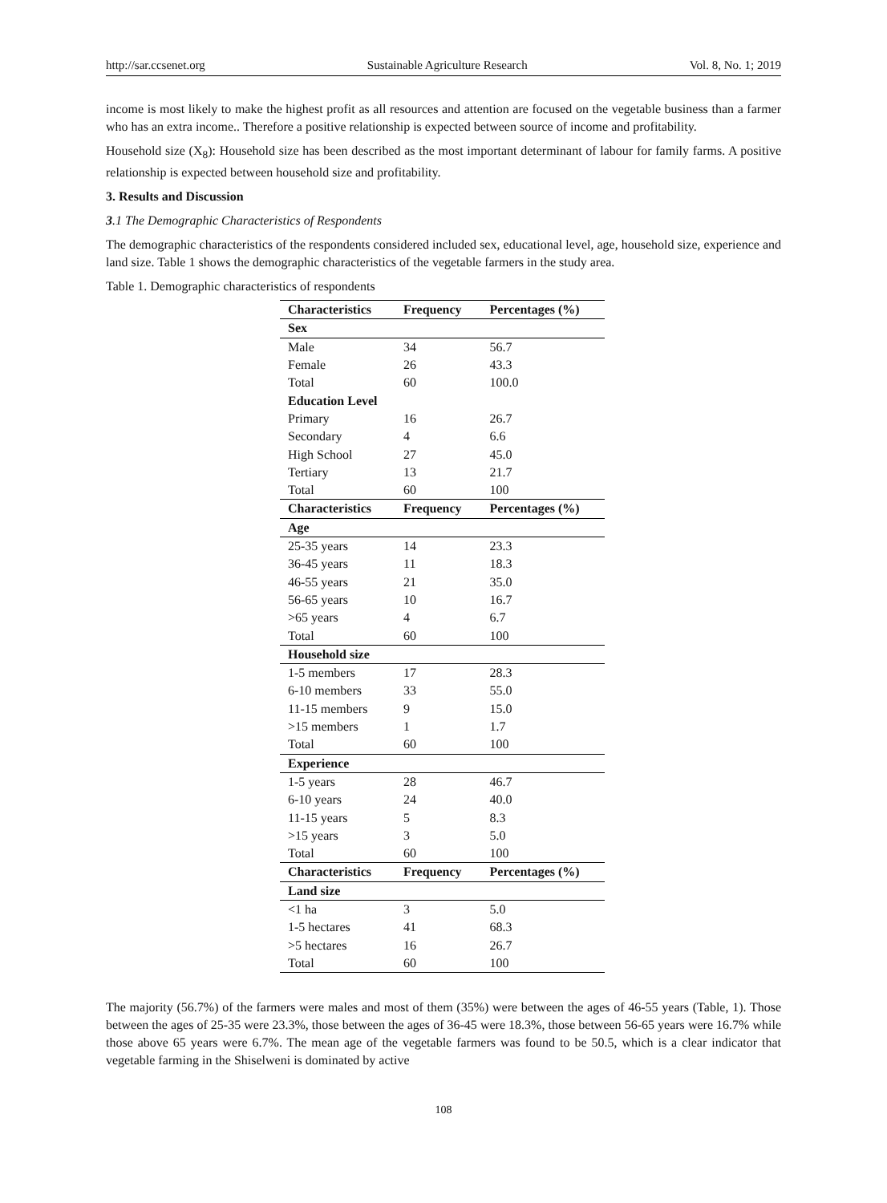http://sar.ccsenet.org Sustainable Agriculture Research Vol. 8, No. 1; 2019
income is most likely to make the highest profit as all resources and attention are focused on the vegetable business than a farmer who has an extra income.. Therefore a positive relationship is expected between source of income and profitability.
Household size (X<sub>8</sub>): Household size has been described as the most important determinant of labour for family farms. A positive relationship is expected between household size and profitability.
3. Results and Discussion
3.1 The Demographic Characteristics of Respondents
The demographic characteristics of the respondents considered included sex, educational level, age, household size, experience and land size. Table 1 shows the demographic characteristics of the vegetable farmers in the study area.
Table 1. Demographic characteristics of respondents
| Characteristics | Frequency | Percentages (%) |
| --- | --- | --- |
| Sex | | |
| Male | 34 | 56.7 |
| Female | 26 | 43.3 |
| Total | 60 | 100.0 |
| Education Level | | |
| Primary | 16 | 26.7 |
| Secondary | 4 | 6.6 |
| High School | 27 | 45.0 |
| Tertiary | 13 | 21.7 |
| Total | 60 | 100 |
| Characteristics | Frequency | Percentages (%) |
| Age | | |
| 25-35 years | 14 | 23.3 |
| 36-45 years | 11 | 18.3 |
| 46-55 years | 21 | 35.0 |
| 56-65 years | 10 | 16.7 |
| >65 years | 4 | 6.7 |
| Total | 60 | 100 |
| Household size | | |
| 1-5 members | 17 | 28.3 |
| 6-10 members | 33 | 55.0 |
| 11-15 members | 9 | 15.0 |
| >15 members | 1 | 1.7 |
| Total | 60 | 100 |
| Experience | | |
| 1-5 years | 28 | 46.7 |
| 6-10 years | 24 | 40.0 |
| 11-15 years | 5 | 8.3 |
| >15 years | 3 | 5.0 |
| Total | 60 | 100 |
| Characteristics | Frequency | Percentages (%) |
| Land size | | |
| <1 ha | 3 | 5.0 |
| 1-5 hectares | 41 | 68.3 |
| >5 hectares | 16 | 26.7 |
| Total | 60 | 100 |
The majority (56.7%) of the farmers were males and most of them (35%) were between the ages of 46-55 years (Table, 1). Those between the ages of 25-35 were 23.3%, those between the ages of 36-45 were 18.3%, those between 56-65 years were 16.7% while those above 65 years were 6.7%. The mean age of the vegetable farmers was found to be 50.5, which is a clear indicator that vegetable farming in the Shiselweni is dominated by active
108